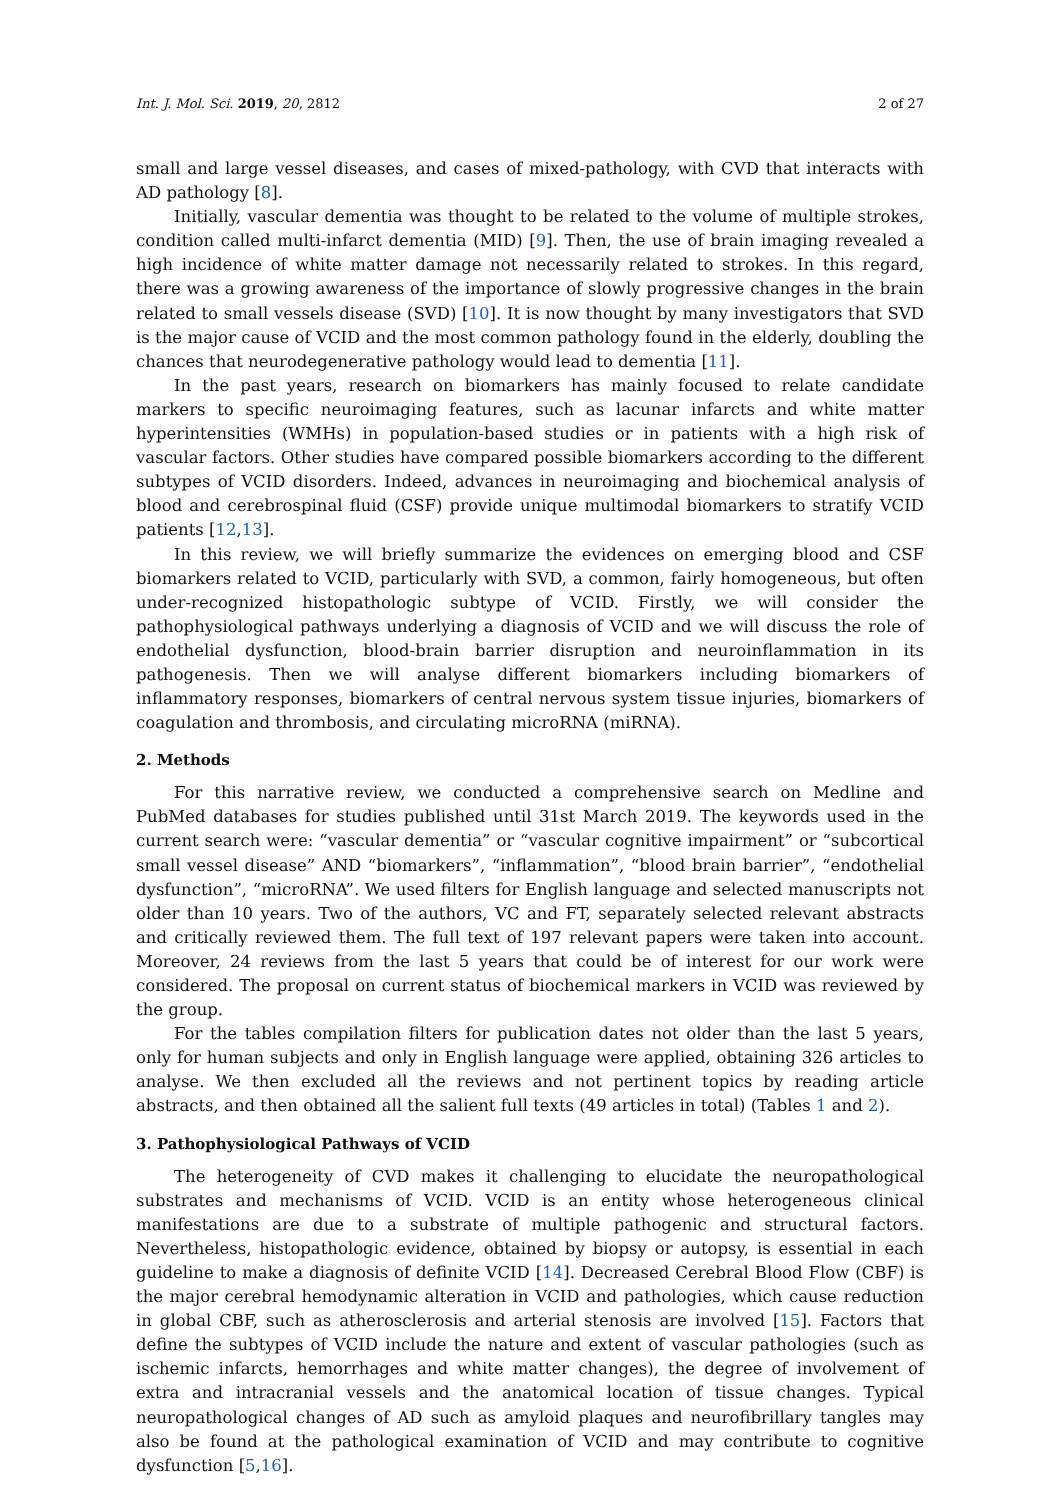Int. J. Mol. Sci. 2019, 20, 2812 2 of 27
small and large vessel diseases, and cases of mixed-pathology, with CVD that interacts with AD pathology [8].
Initially, vascular dementia was thought to be related to the volume of multiple strokes, condition called multi-infarct dementia (MID) [9]. Then, the use of brain imaging revealed a high incidence of white matter damage not necessarily related to strokes. In this regard, there was a growing awareness of the importance of slowly progressive changes in the brain related to small vessels disease (SVD) [10]. It is now thought by many investigators that SVD is the major cause of VCID and the most common pathology found in the elderly, doubling the chances that neurodegenerative pathology would lead to dementia [11].
In the past years, research on biomarkers has mainly focused to relate candidate markers to specific neuroimaging features, such as lacunar infarcts and white matter hyperintensities (WMHs) in population-based studies or in patients with a high risk of vascular factors. Other studies have compared possible biomarkers according to the different subtypes of VCID disorders. Indeed, advances in neuroimaging and biochemical analysis of blood and cerebrospinal fluid (CSF) provide unique multimodal biomarkers to stratify VCID patients [12,13].
In this review, we will briefly summarize the evidences on emerging blood and CSF biomarkers related to VCID, particularly with SVD, a common, fairly homogeneous, but often under-recognized histopathologic subtype of VCID. Firstly, we will consider the pathophysiological pathways underlying a diagnosis of VCID and we will discuss the role of endothelial dysfunction, blood-brain barrier disruption and neuroinflammation in its pathogenesis. Then we will analyse different biomarkers including biomarkers of inflammatory responses, biomarkers of central nervous system tissue injuries, biomarkers of coagulation and thrombosis, and circulating microRNA (miRNA).
2. Methods
For this narrative review, we conducted a comprehensive search on Medline and PubMed databases for studies published until 31st March 2019. The keywords used in the current search were: “vascular dementia” or “vascular cognitive impairment” or “subcortical small vessel disease” AND “biomarkers”, “inflammation”, “blood brain barrier”, “endothelial dysfunction”, “microRNA”. We used filters for English language and selected manuscripts not older than 10 years. Two of the authors, VC and FT, separately selected relevant abstracts and critically reviewed them. The full text of 197 relevant papers were taken into account. Moreover, 24 reviews from the last 5 years that could be of interest for our work were considered. The proposal on current status of biochemical markers in VCID was reviewed by the group.
For the tables compilation filters for publication dates not older than the last 5 years, only for human subjects and only in English language were applied, obtaining 326 articles to analyse. We then excluded all the reviews and not pertinent topics by reading article abstracts, and then obtained all the salient full texts (49 articles in total) (Tables 1 and 2).
3. Pathophysiological Pathways of VCID
The heterogeneity of CVD makes it challenging to elucidate the neuropathological substrates and mechanisms of VCID. VCID is an entity whose heterogeneous clinical manifestations are due to a substrate of multiple pathogenic and structural factors. Nevertheless, histopathologic evidence, obtained by biopsy or autopsy, is essential in each guideline to make a diagnosis of definite VCID [14]. Decreased Cerebral Blood Flow (CBF) is the major cerebral hemodynamic alteration in VCID and pathologies, which cause reduction in global CBF, such as atherosclerosis and arterial stenosis are involved [15]. Factors that define the subtypes of VCID include the nature and extent of vascular pathologies (such as ischemic infarcts, hemorrhages and white matter changes), the degree of involvement of extra and intracranial vessels and the anatomical location of tissue changes. Typical neuropathological changes of AD such as amyloid plaques and neurofibrillary tangles may also be found at the pathological examination of VCID and may contribute to cognitive dysfunction [5,16].